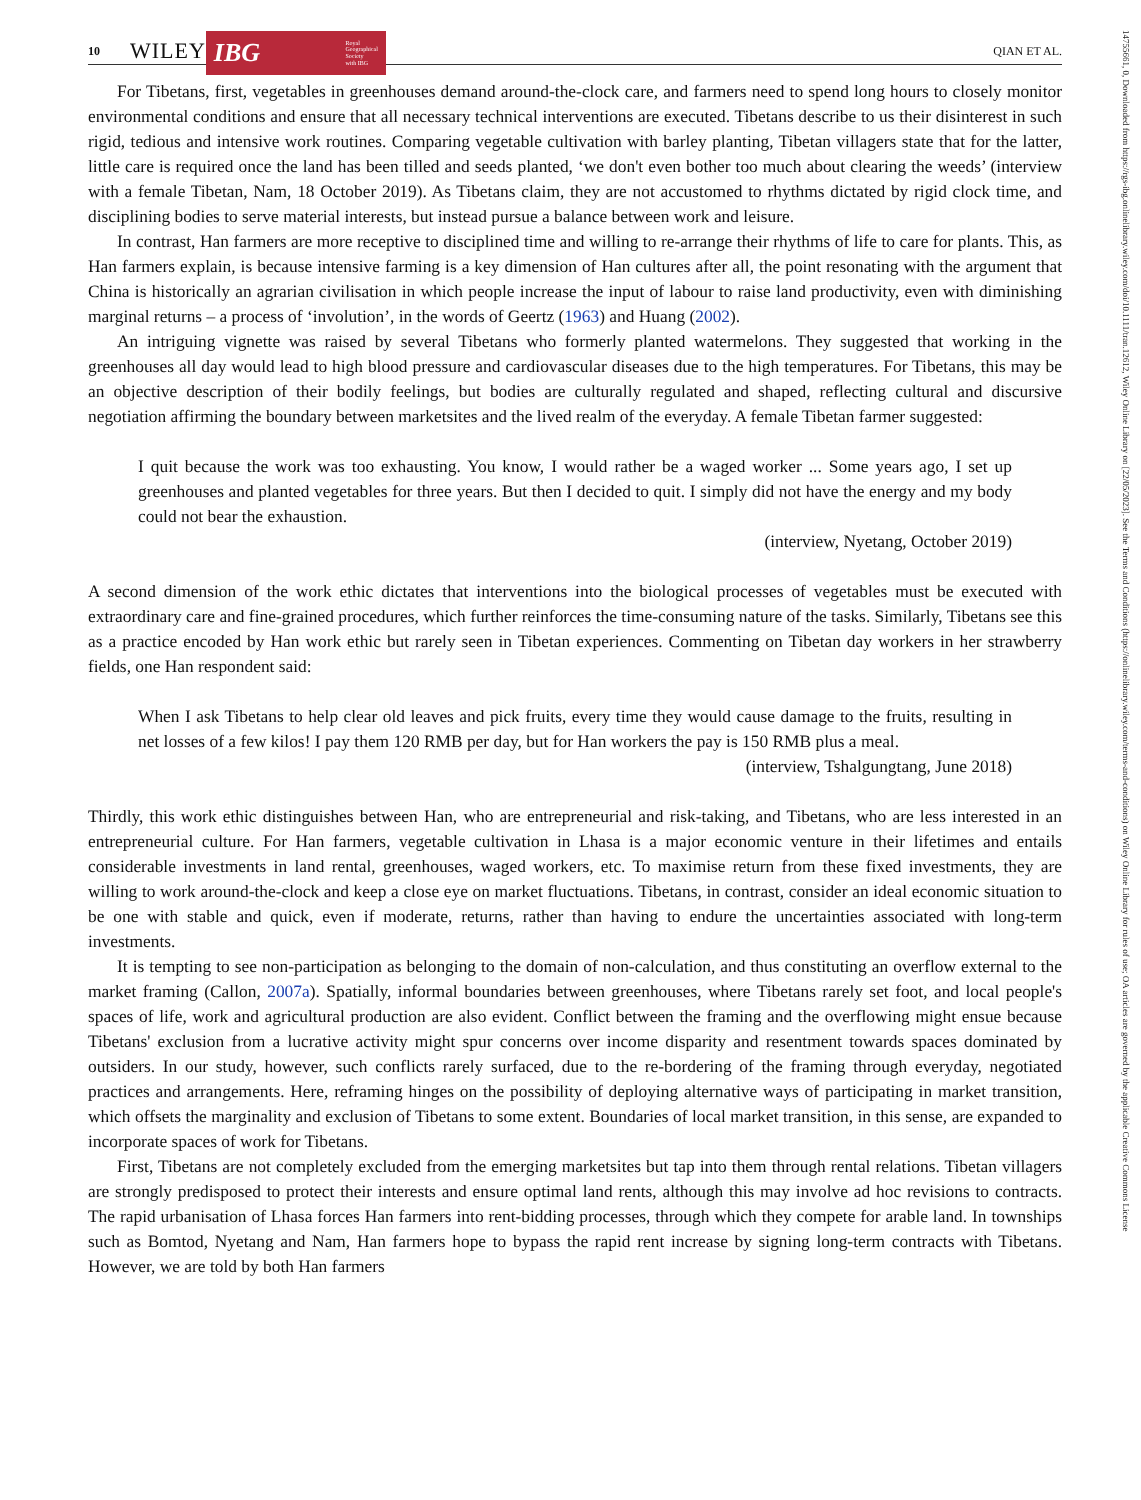14755661, 0, Downloaded from https://rgs-ibg.onlinelibrary.wiley.com/doi/10.1111/tran.12612, Wiley Online Library on [22/05/2023]. See the Terms and Conditions (https://onlinelibrary.wiley.com/terms-and-conditions) on Wiley Online Library for rules of use; OA articles are governed by the applicable Creative Commons License
10 WILEY
IBG Royal
Geographical
Society
with IBG
QIAN ET AL.
For Tibetans, first, vegetables in greenhouses demand around-the-clock care, and farmers need to spend long hours to closely monitor environmental conditions and ensure that all necessary technical interventions are executed. Tibetans describe to us their disinterest in such rigid, tedious and intensive work routines. Comparing vegetable cultivation with barley planting, Tibetan villagers state that for the latter, little care is required once the land has been tilled and seeds planted, ‘we don't even bother too much about clearing the weeds’ (interview with a female Tibetan, Nam, 18 October 2019). As Tibetans claim, they are not accustomed to rhythms dictated by rigid clock time, and disciplining bodies to serve material interests, but instead pursue a balance between work and leisure.
In contrast, Han farmers are more receptive to disciplined time and willing to re-arrange their rhythms of life to care for plants. This, as Han farmers explain, is because intensive farming is a key dimension of Han cultures after all, the point resonating with the argument that China is historically an agrarian civilisation in which people increase the input of labour to raise land productivity, even with diminishing marginal returns – a process of ‘involution’, in the words of Geertz (1963) and Huang (2002).
An intriguing vignette was raised by several Tibetans who formerly planted watermelons. They suggested that working in the greenhouses all day would lead to high blood pressure and cardiovascular diseases due to the high temperatures. For Tibetans, this may be an objective description of their bodily feelings, but bodies are culturally regulated and shaped, reflecting cultural and discursive negotiation affirming the boundary between marketsites and the lived realm of the everyday. A female Tibetan farmer suggested:
I quit because the work was too exhausting. You know, I would rather be a waged worker ... Some years ago, I set up greenhouses and planted vegetables for three years. But then I decided to quit. I simply did not have the energy and my body could not bear the exhaustion.
(interview, Nyetang, October 2019)
A second dimension of the work ethic dictates that interventions into the biological processes of vegetables must be executed with extraordinary care and fine-grained procedures, which further reinforces the time-consuming nature of the tasks. Similarly, Tibetans see this as a practice encoded by Han work ethic but rarely seen in Tibetan experiences. Commenting on Tibetan day workers in her strawberry fields, one Han respondent said:
When I ask Tibetans to help clear old leaves and pick fruits, every time they would cause damage to the fruits, resulting in net losses of a few kilos! I pay them 120 RMB per day, but for Han workers the pay is 150 RMB plus a meal.
(interview, Tshalgungtang, June 2018)
Thirdly, this work ethic distinguishes between Han, who are entrepreneurial and risk-taking, and Tibetans, who are less interested in an entrepreneurial culture. For Han farmers, vegetable cultivation in Lhasa is a major economic venture in their lifetimes and entails considerable investments in land rental, greenhouses, waged workers, etc. To maximise return from these fixed investments, they are willing to work around-the-clock and keep a close eye on market fluctuations. Tibetans, in contrast, consider an ideal economic situation to be one with stable and quick, even if moderate, returns, rather than having to endure the uncertainties associated with long-term investments.
It is tempting to see non-participation as belonging to the domain of non-calculation, and thus constituting an overflow external to the market framing (Callon, 2007a). Spatially, informal boundaries between greenhouses, where Tibetans rarely set foot, and local people's spaces of life, work and agricultural production are also evident. Conflict between the framing and the overflowing might ensue because Tibetans' exclusion from a lucrative activity might spur concerns over income disparity and resentment towards spaces dominated by outsiders. In our study, however, such conflicts rarely surfaced, due to the re-bordering of the framing through everyday, negotiated practices and arrangements. Here, reframing hinges on the possibility of deploying alternative ways of participating in market transition, which offsets the marginality and exclusion of Tibetans to some extent. Boundaries of local market transition, in this sense, are expanded to incorporate spaces of work for Tibetans.
First, Tibetans are not completely excluded from the emerging marketsites but tap into them through rental relations. Tibetan villagers are strongly predisposed to protect their interests and ensure optimal land rents, although this may involve ad hoc revisions to contracts. The rapid urbanisation of Lhasa forces Han farmers into rent-bidding processes, through which they compete for arable land. In townships such as Bomtod, Nyetang and Nam, Han farmers hope to bypass the rapid rent increase by signing long-term contracts with Tibetans. However, we are told by both Han farmers